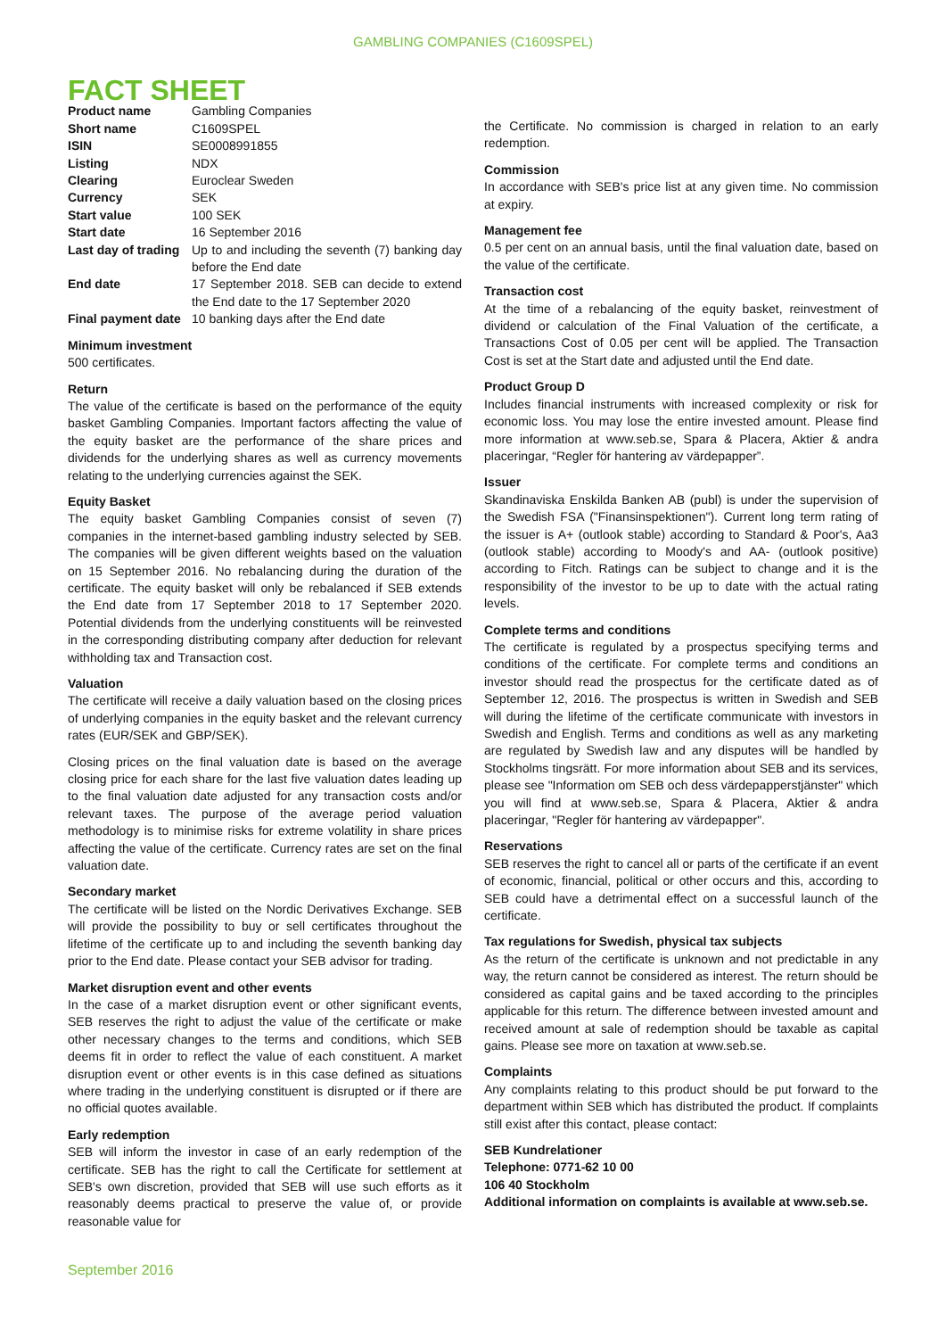GAMBLING COMPANIES (C1609SPEL)
FACT SHEET
| Product name | Gambling Companies |
| Short name | C1609SPEL |
| ISIN | SE0008991855 |
| Listing | NDX |
| Clearing | Euroclear Sweden |
| Currency | SEK |
| Start value | 100 SEK |
| Start date | 16 September 2016 |
| Last day of trading | Up to and including the seventh (7) banking day before the End date |
| End date | 17 September 2018. SEB can decide to extend the End date to the 17 September 2020 |
| Final payment date | 10 banking days after the End date |
Minimum investment
500 certificates.
Return
The value of the certificate is based on the performance of the equity basket Gambling Companies. Important factors affecting the value of the equity basket are the performance of the share prices and dividends for the underlying shares as well as currency movements relating to the underlying currencies against the SEK.
Equity Basket
The equity basket Gambling Companies consist of seven (7) companies in the internet-based gambling industry selected by SEB. The companies will be given different weights based on the valuation on 15 September 2016. No rebalancing during the duration of the certificate. The equity basket will only be rebalanced if SEB extends the End date from 17 September 2018 to 17 September 2020. Potential dividends from the underlying constituents will be reinvested in the corresponding distributing company after deduction for relevant withholding tax and Transaction cost.
Valuation
The certificate will receive a daily valuation based on the closing prices of underlying companies in the equity basket and the relevant currency rates (EUR/SEK and GBP/SEK).
Closing prices on the final valuation date is based on the average closing price for each share for the last five valuation dates leading up to the final valuation date adjusted for any transaction costs and/or relevant taxes. The purpose of the average period valuation methodology is to minimise risks for extreme volatility in share prices affecting the value of the certificate. Currency rates are set on the final valuation date.
Secondary market
The certificate will be listed on the Nordic Derivatives Exchange. SEB will provide the possibility to buy or sell certificates throughout the lifetime of the certificate up to and including the seventh banking day prior to the End date. Please contact your SEB advisor for trading.
Market disruption event and other events
In the case of a market disruption event or other significant events, SEB reserves the right to adjust the value of the certificate or make other necessary changes to the terms and conditions, which SEB deems fit in order to reflect the value of each constituent. A market disruption event or other events is in this case defined as situations where trading in the underlying constituent is disrupted or if there are no official quotes available.
Early redemption
SEB will inform the investor in case of an early redemption of the certificate. SEB has the right to call the Certificate for settlement at SEB's own discretion, provided that SEB will use such efforts as it reasonably deems practical to preserve the value of, or provide reasonable value for
the Certificate. No commission is charged in relation to an early redemption.
Commission
In accordance with SEB's price list at any given time. No commission at expiry.
Management fee
0.5 per cent on an annual basis, until the final valuation date, based on the value of the certificate.
Transaction cost
At the time of a rebalancing of the equity basket, reinvestment of dividend or calculation of the Final Valuation of the certificate, a Transactions Cost of 0.05 per cent will be applied. The Transaction Cost is set at the Start date and adjusted until the End date.
Product Group D
Includes financial instruments with increased complexity or risk for economic loss. You may lose the entire invested amount. Please find more information at www.seb.se, Spara & Placera, Aktier & andra placeringar, “Regler för hantering av värdepapper”.
Issuer
Skandinaviska Enskilda Banken AB (publ) is under the supervision of the Swedish FSA ("Finansinspektionen"). Current long term rating of the issuer is A+ (outlook stable) according to Standard & Poor's, Aa3 (outlook stable) according to Moody's and AA- (outlook positive) according to Fitch. Ratings can be subject to change and it is the responsibility of the investor to be up to date with the actual rating levels.
Complete terms and conditions
The certificate is regulated by a prospectus specifying terms and conditions of the certificate. For complete terms and conditions an investor should read the prospectus for the certificate dated as of September 12, 2016. The prospectus is written in Swedish and SEB will during the lifetime of the certificate communicate with investors in Swedish and English. Terms and conditions as well as any marketing are regulated by Swedish law and any disputes will be handled by Stockholms tingsrätt. For more information about SEB and its services, please see "Information om SEB och dess värdepapperstjänster" which you will find at www.seb.se, Spara & Placera, Aktier & andra placeringar, "Regler för hantering av värdepapper".
Reservations
SEB reserves the right to cancel all or parts of the certificate if an event of economic, financial, political or other occurs and this, according to SEB could have a detrimental effect on a successful launch of the certificate.
Tax regulations for Swedish, physical tax subjects
As the return of the certificate is unknown and not predictable in any way, the return cannot be considered as interest. The return should be considered as capital gains and be taxed according to the principles applicable for this return. The difference between invested amount and received amount at sale of redemption should be taxable as capital gains. Please see more on taxation at www.seb.se.
Complaints
Any complaints relating to this product should be put forward to the department within SEB which has distributed the product. If complaints still exist after this contact, please contact:
SEB Kundrelationer
Telephone: 0771-62 10 00
106 40 Stockholm
Additional information on complaints is available at www.seb.se.
September 2016